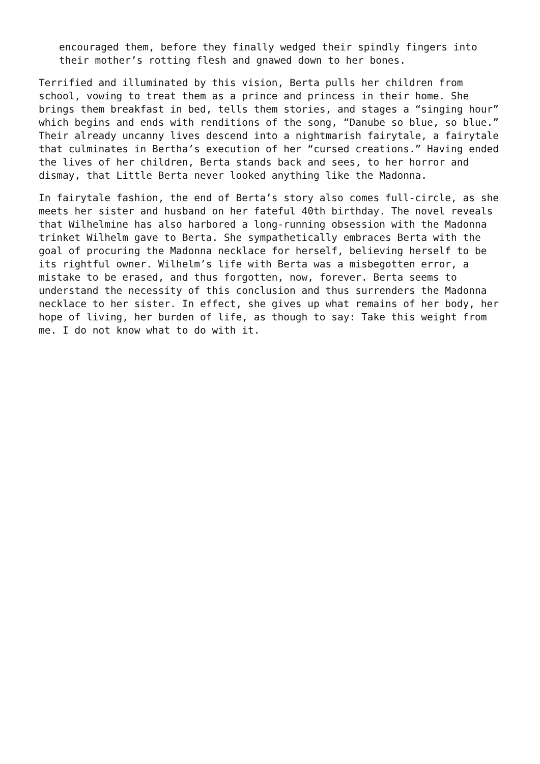encouraged them, before they finally wedged their spindly fingers into
their mother’s rotting flesh and gnawed down to her bones.
Terrified and illuminated by this vision, Berta pulls her children from
school, vowing to treat them as a prince and princess in their home. She
brings them breakfast in bed, tells them stories, and stages a “singing hour”
which begins and ends with renditions of the song, “Danube so blue, so blue.”
Their already uncanny lives descend into a nightmarish fairytale, a fairytale
that culminates in Bertha’s execution of her “cursed creations.” Having ended
the lives of her children, Berta stands back and sees, to her horror and
dismay, that Little Berta never looked anything like the Madonna.
In fairytale fashion, the end of Berta’s story also comes full-circle, as she
meets her sister and husband on her fateful 40th birthday. The novel reveals
that Wilhelmine has also harbored a long-running obsession with the Madonna
trinket Wilhelm gave to Berta. She sympathetically embraces Berta with the
goal of procuring the Madonna necklace for herself, believing herself to be
its rightful owner. Wilhelm’s life with Berta was a misbegotten error, a
mistake to be erased, and thus forgotten, now, forever. Berta seems to
understand the necessity of this conclusion and thus surrenders the Madonna
necklace to her sister. In effect, she gives up what remains of her body, her
hope of living, her burden of life, as though to say: Take this weight from
me. I do not know what to do with it.